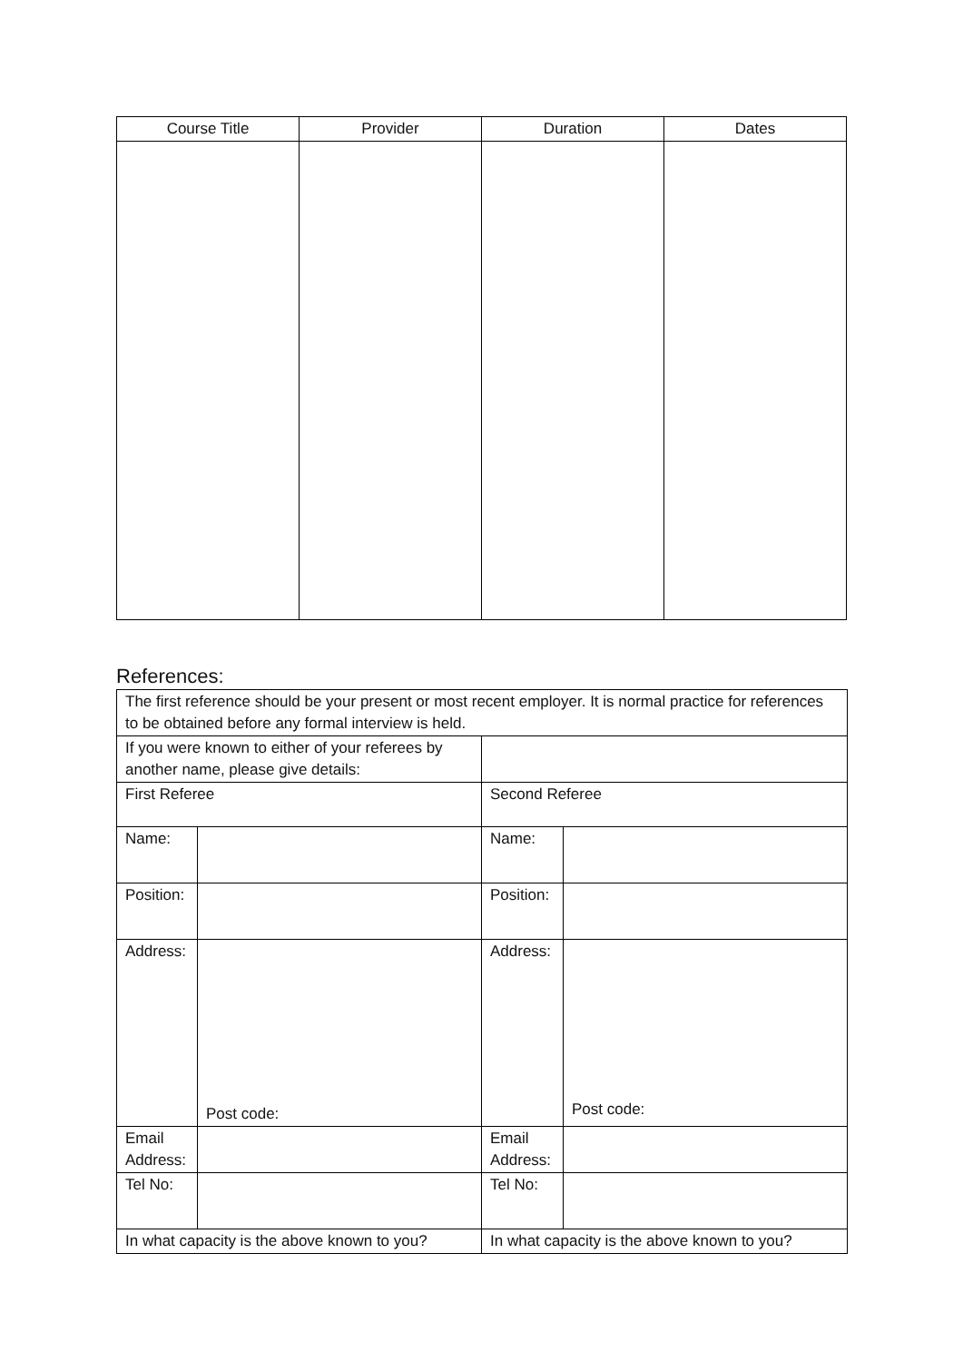| Course Title | Provider | Duration | Dates |
| --- | --- | --- | --- |
References:
| The first reference should be your present or most recent employer. It is normal practice for references to be obtained before any formal interview is held. | | | |
| If you were known to either of your referees by another name, please give details: | | | |
| First Referee | | Second Referee | |
| Name: | | Name: | |
| Position: | | Position: | |
| Address: | Post code: | Address: | Post code: |
| Email Address: | | Email Address: | |
| Tel No: | | Tel No: | |
| In what capacity is the above known to you? | | In what capacity is the above known to you? | |